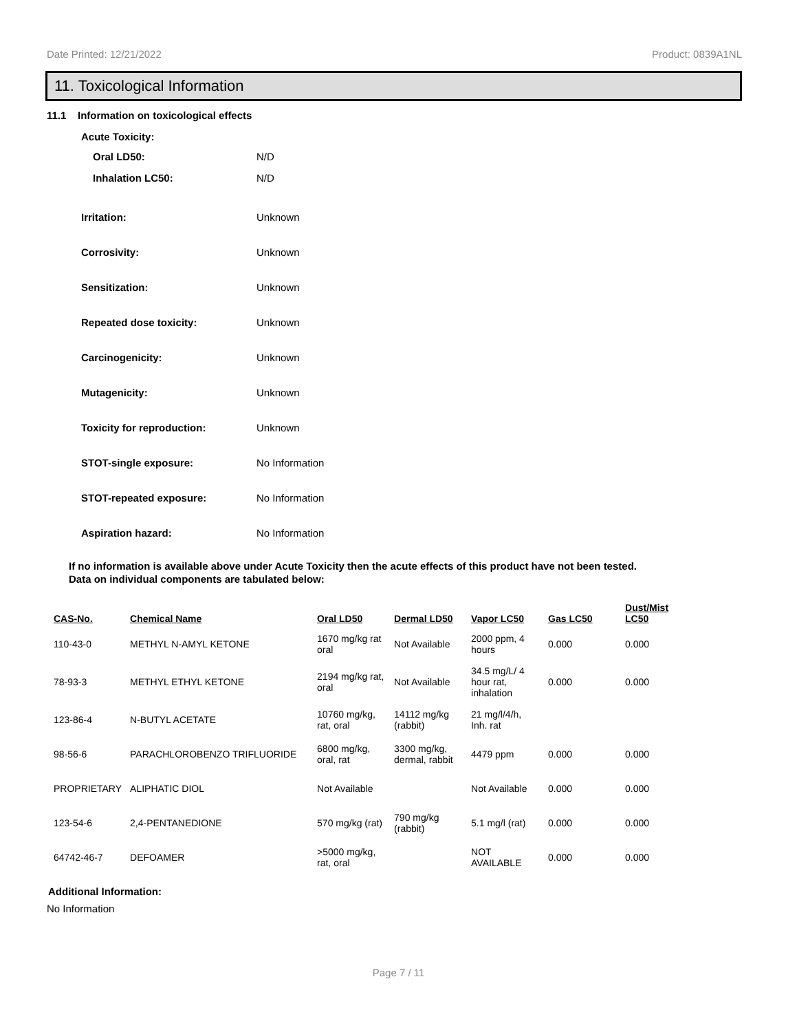Date Printed: 12/21/2022 Product: 0839A1NL
11. Toxicological Information
11.1 Information on toxicological effects
Acute Toxicity:
Oral LD50: N/D
Inhalation LC50: N/D
Irritation: Unknown
Corrosivity: Unknown
Sensitization: Unknown
Repeated dose toxicity: Unknown
Carcinogenicity: Unknown
Mutagenicity: Unknown
Toxicity for reproduction: Unknown
STOT-single exposure: No Information
STOT-repeated exposure: No Information
Aspiration hazard: No Information
If no information is available above under Acute Toxicity then the acute effects of this product have not been tested.
Data on individual components are tabulated below:
| CAS-No. | Chemical Name | Oral LD50 | Dermal LD50 | Vapor LC50 | Gas LC50 | Dust/Mist LC50 |
| --- | --- | --- | --- | --- | --- | --- |
| 110-43-0 | METHYL N-AMYL KETONE | 1670 mg/kg rat oral | Not Available | 2000 ppm, 4 hours | 0.000 | 0.000 |
| 78-93-3 | METHYL ETHYL KETONE | 2194 mg/kg rat, oral | Not Available | 34.5 mg/L/ 4 hour rat, inhalation | 0.000 | 0.000 |
| 123-86-4 | N-BUTYL ACETATE | 10760 mg/kg, rat, oral | 14112 mg/kg (rabbit) | 21 mg/l/4/h, Inh. rat | | |
| 98-56-6 | PARACHLOROBENZO TRIFLUORIDE | 6800 mg/kg, oral, rat | 3300 mg/kg, dermal, rabbit | 4479 ppm | 0.000 | 0.000 |
| PROPRIETARY | ALIPHATIC DIOL | Not Available | | Not Available | 0.000 | 0.000 |
| 123-54-6 | 2,4-PENTANEDIONE | 570 mg/kg (rat) | 790 mg/kg (rabbit) | 5.1 mg/l (rat) | 0.000 | 0.000 |
| 64742-46-7 | DEFOAMER | >5000 mg/kg, rat, oral | | NOT AVAILABLE | 0.000 | 0.000 |
Additional Information:
No Information
Page 7 / 11